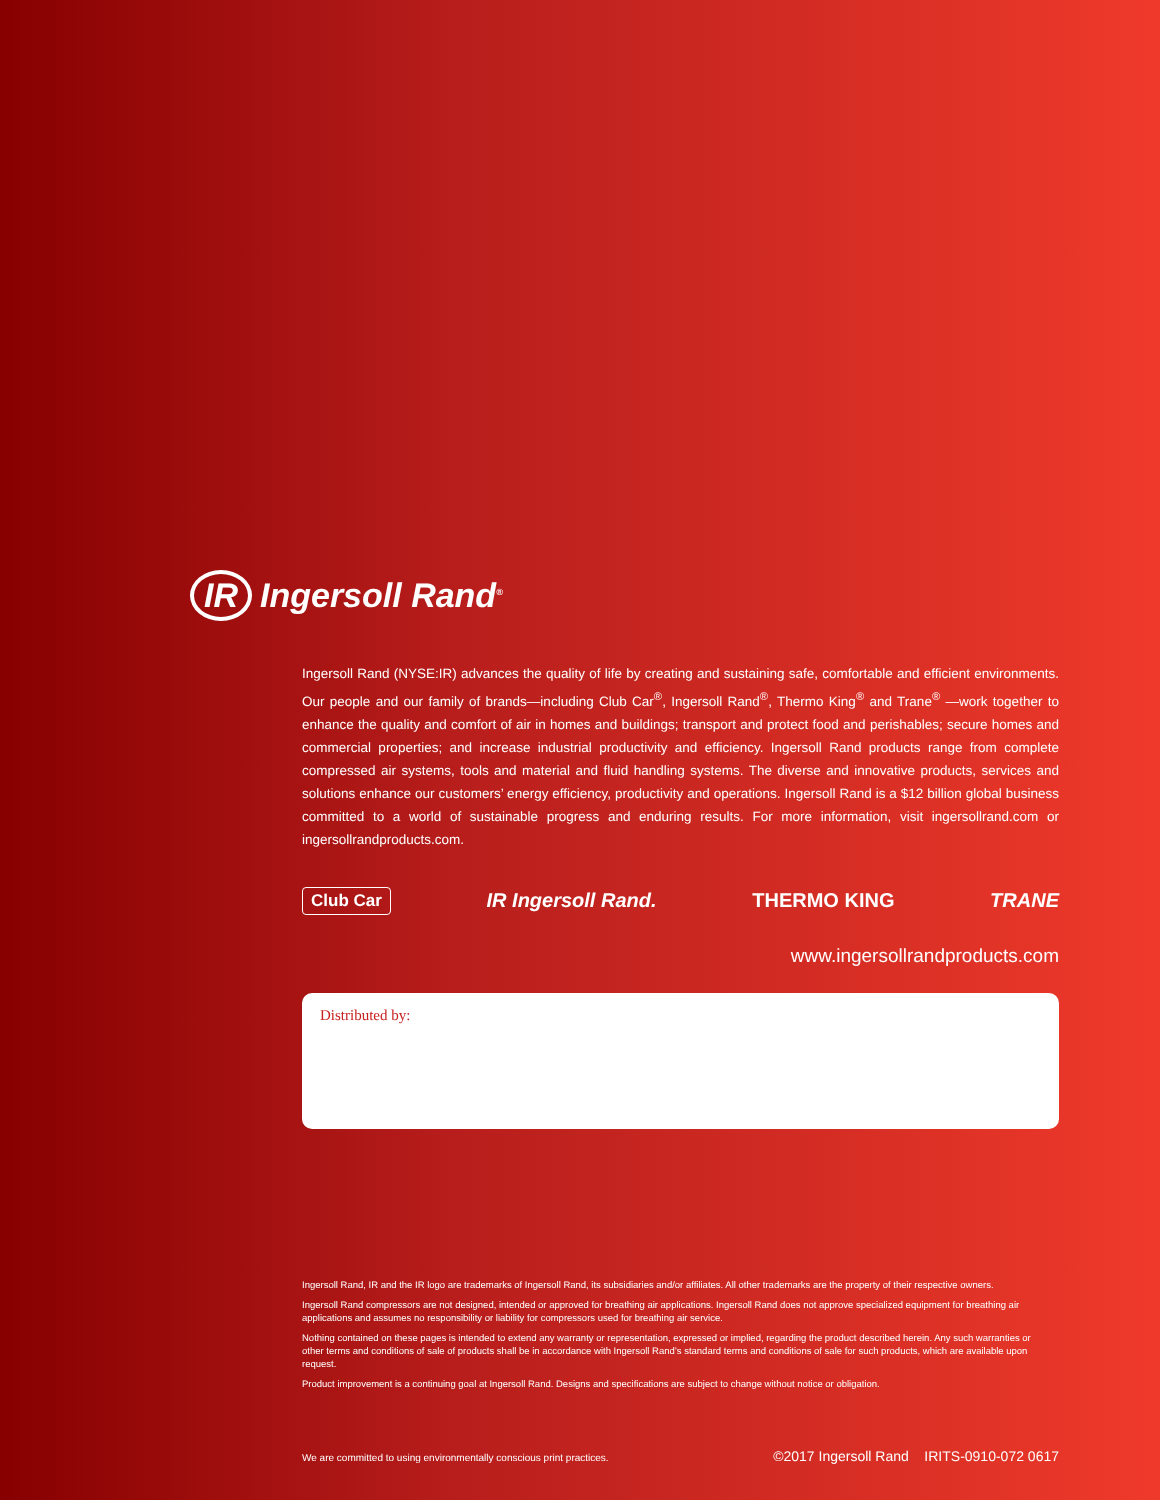IR Ingersoll Rand<sup>®</sup>
Ingersoll Rand (NYSE:IR) advances the quality of life by creating and sustaining safe, comfortable and efficient environments. Our people and our family of brands—including Club Car<sup>®</sup>, Ingersoll Rand<sup>®</sup>, Thermo King<sup>®</sup> and Trane<sup>®</sup> —work together to enhance the quality and comfort of air in homes and buildings; transport and protect food and perishables; secure homes and commercial properties; and increase industrial productivity and efficiency. Ingersoll Rand products range from complete compressed air systems, tools and material and fluid handling systems. The diverse and innovative products, services and solutions enhance our customers’ energy efficiency, productivity and operations. Ingersoll Rand is a $12 billion global business committed to a world of sustainable progress and enduring results. For more information, visit ingersollrand.com or ingersollrandproducts.com.
Club Car IR Ingersoll Rand. THERMO KING TRANE
www.ingersollrandproducts.com
Distributed by:
Ingersoll Rand, IR and the IR logo are trademarks of Ingersoll Rand, its subsidiaries and/or affiliates. All other trademarks are the property of their respective owners.
Ingersoll Rand compressors are not designed, intended or approved for breathing air applications. Ingersoll Rand does not approve specialized equipment for breathing air applications and assumes no responsibility or liability for compressors used for breathing air service.
Nothing contained on these pages is intended to extend any warranty or representation, expressed or implied, regarding the product described herein. Any such warranties or other terms and conditions of sale of products shall be in accordance with Ingersoll Rand’s standard terms and conditions of sale for such products, which are available upon request.
Product improvement is a continuing goal at Ingersoll Rand. Designs and specifications are subject to change without notice or obligation.
We are committed to using environmentally conscious print practices. ©2017 Ingersoll Rand IRITS-0910-072 0617